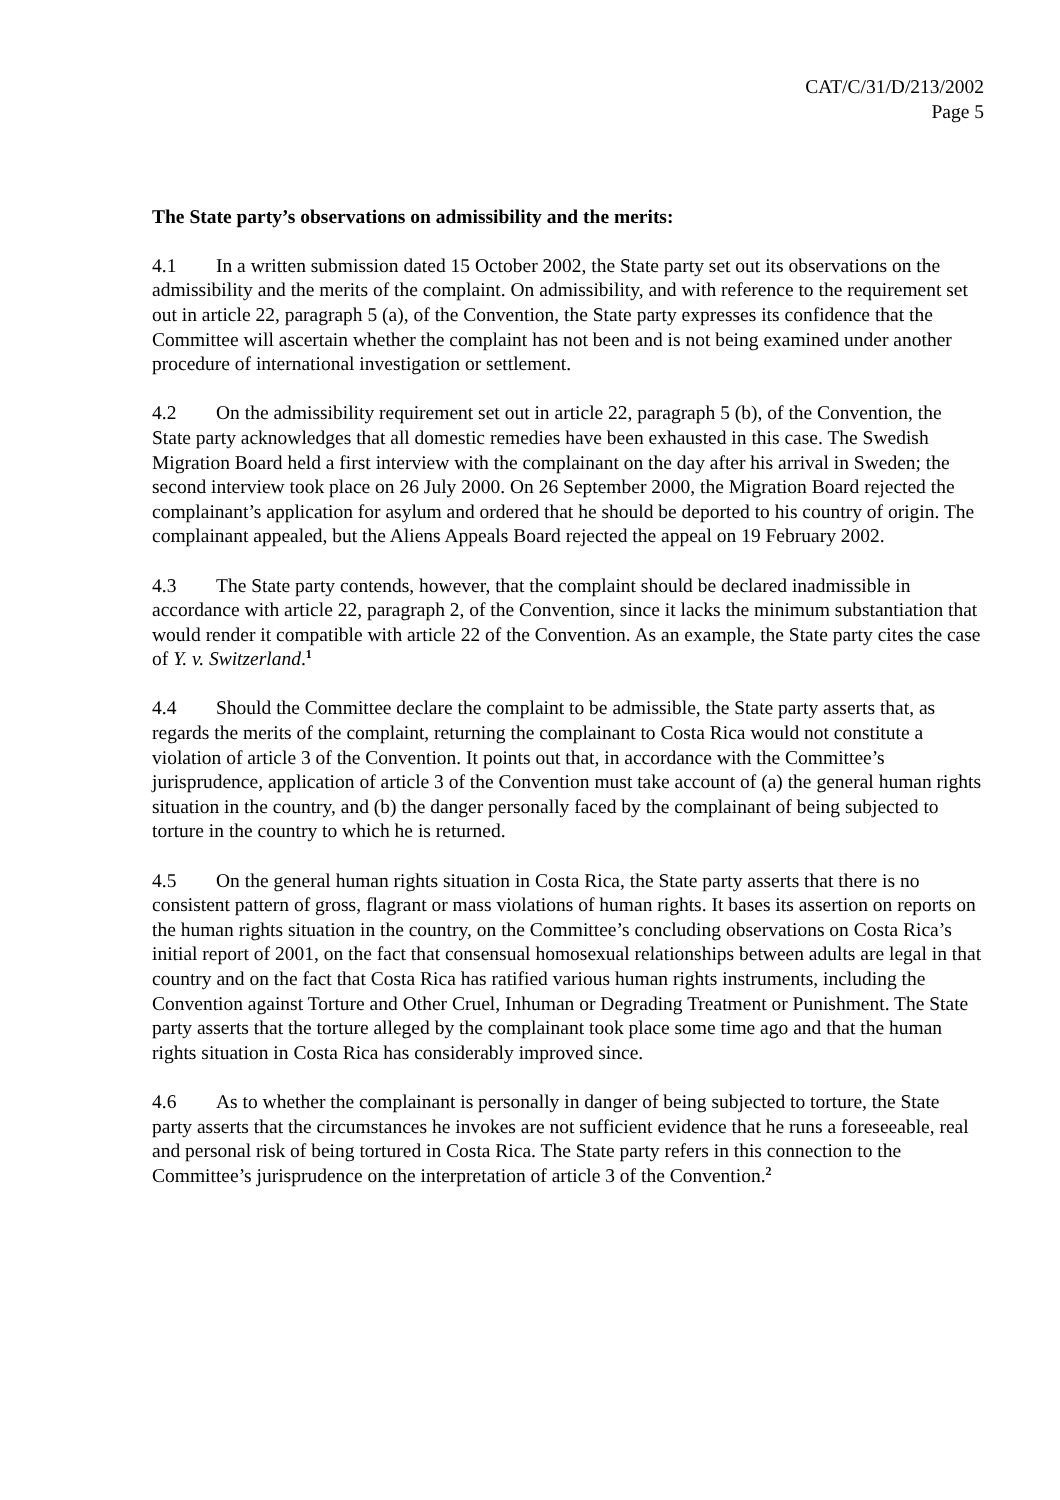CAT/C/31/D/213/2002
Page 5
The State party’s observations on admissibility and the merits:
4.1 In a written submission dated 15 October 2002, the State party set out its observations on the admissibility and the merits of the complaint. On admissibility, and with reference to the requirement set out in article 22, paragraph 5 (a), of the Convention, the State party expresses its confidence that the Committee will ascertain whether the complaint has not been and is not being examined under another procedure of international investigation or settlement.
4.2 On the admissibility requirement set out in article 22, paragraph 5 (b), of the Convention, the State party acknowledges that all domestic remedies have been exhausted in this case. The Swedish Migration Board held a first interview with the complainant on the day after his arrival in Sweden; the second interview took place on 26 July 2000. On 26 September 2000, the Migration Board rejected the complainant’s application for asylum and ordered that he should be deported to his country of origin. The complainant appealed, but the Aliens Appeals Board rejected the appeal on 19 February 2002.
4.3 The State party contends, however, that the complaint should be declared inadmissible in accordance with article 22, paragraph 2, of the Convention, since it lacks the minimum substantiation that would render it compatible with article 22 of the Convention. As an example, the State party cites the case of Y. v. Switzerland.<sup>1</sup>
4.4 Should the Committee declare the complaint to be admissible, the State party asserts that, as regards the merits of the complaint, returning the complainant to Costa Rica would not constitute a violation of article 3 of the Convention. It points out that, in accordance with the Committee’s jurisprudence, application of article 3 of the Convention must take account of (a) the general human rights situation in the country, and (b) the danger personally faced by the complainant of being subjected to torture in the country to which he is returned.
4.5 On the general human rights situation in Costa Rica, the State party asserts that there is no consistent pattern of gross, flagrant or mass violations of human rights. It bases its assertion on reports on the human rights situation in the country, on the Committee’s concluding observations on Costa Rica’s initial report of 2001, on the fact that consensual homosexual relationships between adults are legal in that country and on the fact that Costa Rica has ratified various human rights instruments, including the Convention against Torture and Other Cruel, Inhuman or Degrading Treatment or Punishment. The State party asserts that the torture alleged by the complainant took place some time ago and that the human rights situation in Costa Rica has considerably improved since.
4.6 As to whether the complainant is personally in danger of being subjected to torture, the State party asserts that the circumstances he invokes are not sufficient evidence that he runs a foreseeable, real and personal risk of being tortured in Costa Rica. The State party refers in this connection to the Committee’s jurisprudence on the interpretation of article 3 of the Convention.<sup>2</sup>